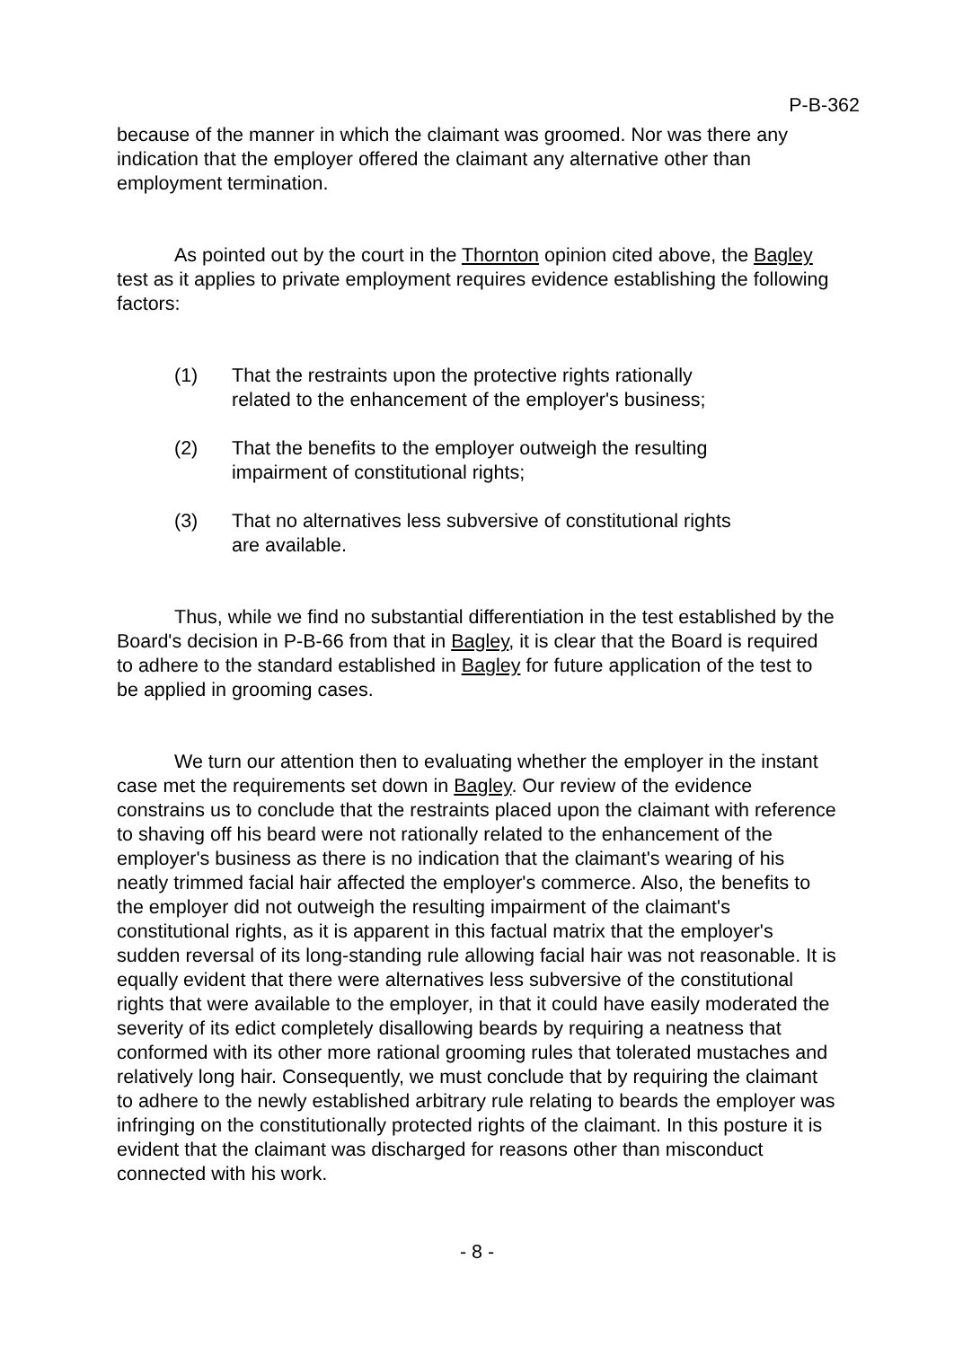P-B-362
because of the manner in which the claimant was groomed. Nor was there any indication that the employer offered the claimant any alternative other than employment termination.
As pointed out by the court in the Thornton opinion cited above, the Bagley test as it applies to private employment requires evidence establishing the following factors:
(1) That the restraints upon the protective rights rationally related to the enhancement of the employer's business;
(2) That the benefits to the employer outweigh the resulting impairment of constitutional rights;
(3) That no alternatives less subversive of constitutional rights are available.
Thus, while we find no substantial differentiation in the test established by the Board's decision in P-B-66 from that in Bagley, it is clear that the Board is required to adhere to the standard established in Bagley for future application of the test to be applied in grooming cases.
We turn our attention then to evaluating whether the employer in the instant case met the requirements set down in Bagley. Our review of the evidence constrains us to conclude that the restraints placed upon the claimant with reference to shaving off his beard were not rationally related to the enhancement of the employer's business as there is no indication that the claimant's wearing of his neatly trimmed facial hair affected the employer's commerce. Also, the benefits to the employer did not outweigh the resulting impairment of the claimant's constitutional rights, as it is apparent in this factual matrix that the employer's sudden reversal of its long-standing rule allowing facial hair was not reasonable. It is equally evident that there were alternatives less subversive of the constitutional rights that were available to the employer, in that it could have easily moderated the severity of its edict completely disallowing beards by requiring a neatness that conformed with its other more rational grooming rules that tolerated mustaches and relatively long hair. Consequently, we must conclude that by requiring the claimant to adhere to the newly established arbitrary rule relating to beards the employer was infringing on the constitutionally protected rights of the claimant. In this posture it is evident that the claimant was discharged for reasons other than misconduct connected with his work.
- 8 -